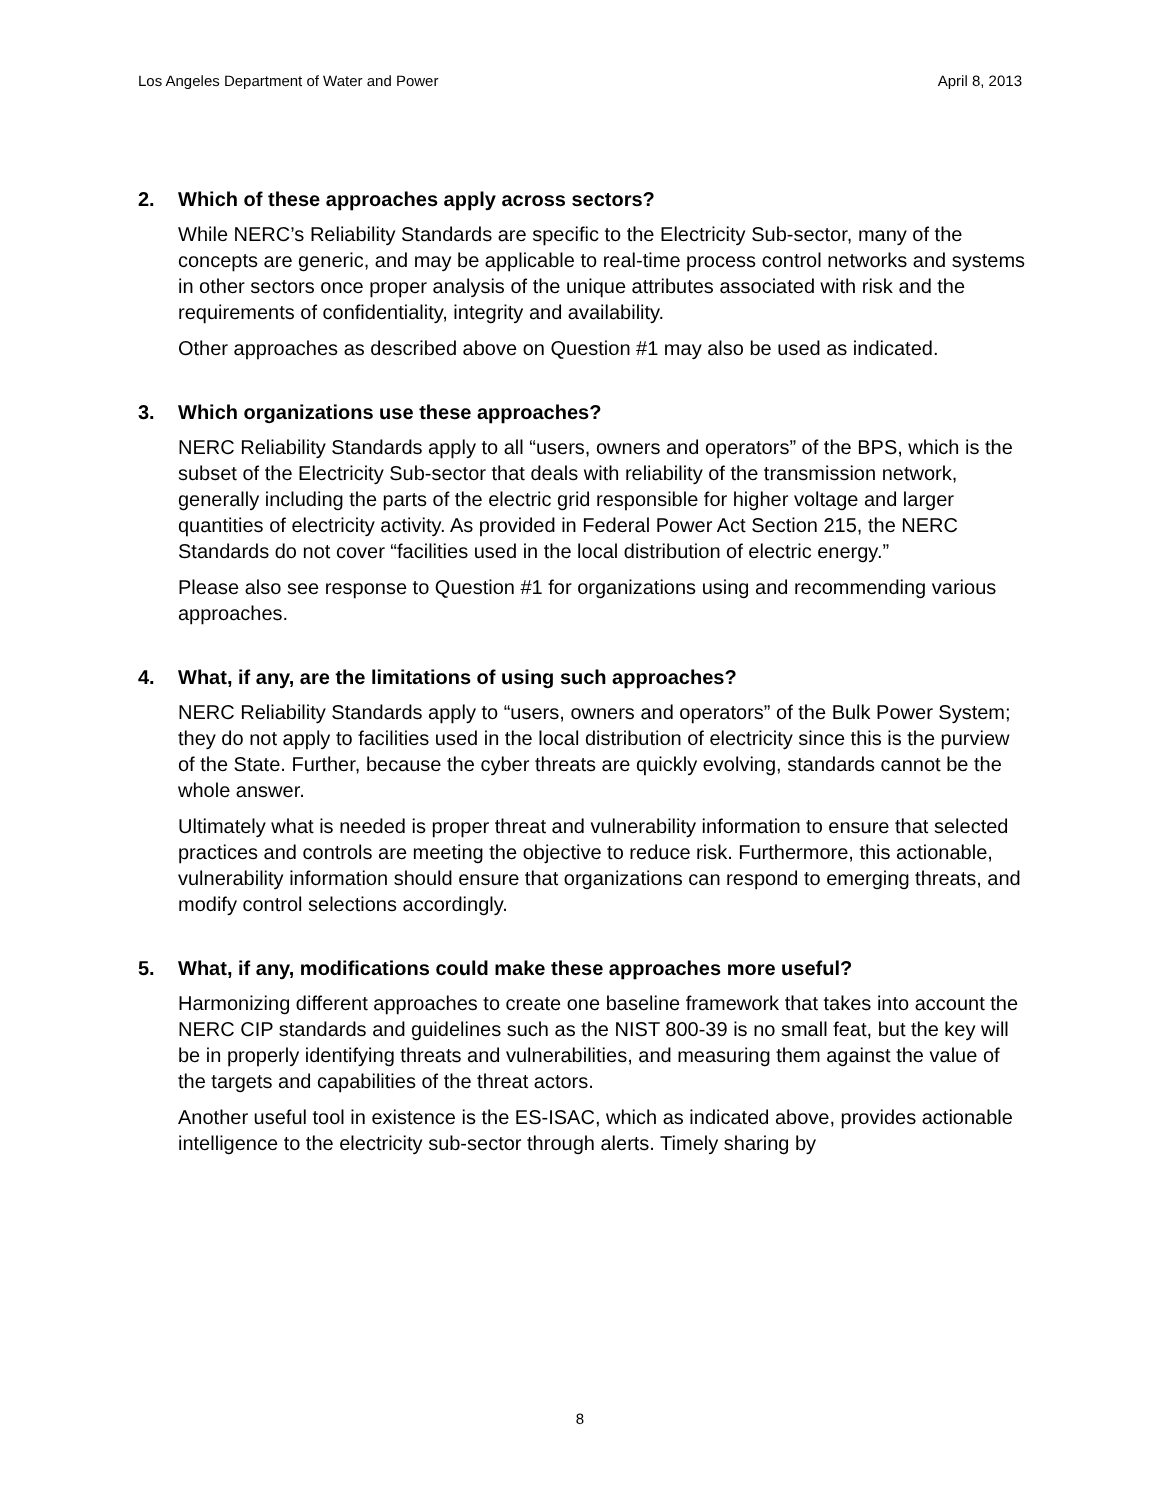Los Angeles Department of Water and Power April 8, 2013
2. Which of these approaches apply across sectors?
While NERC’s Reliability Standards are specific to the Electricity Sub-sector, many of the concepts are generic, and may be applicable to real-time process control networks and systems in other sectors once proper analysis of the unique attributes associated with risk and the requirements of confidentiality, integrity and availability.
Other approaches as described above on Question #1 may also be used as indicated.
3. Which organizations use these approaches?
NERC Reliability Standards apply to all “users, owners and operators” of the BPS, which is the subset of the Electricity Sub-sector that deals with reliability of the transmission network, generally including the parts of the electric grid responsible for higher voltage and larger quantities of electricity activity. As provided in Federal Power Act Section 215, the NERC Standards do not cover “facilities used in the local distribution of electric energy.”
Please also see response to Question #1 for organizations using and recommending various approaches.
4. What, if any, are the limitations of using such approaches?
NERC Reliability Standards apply to “users, owners and operators” of the Bulk Power System; they do not apply to facilities used in the local distribution of electricity since this is the purview of the State. Further, because the cyber threats are quickly evolving, standards cannot be the whole answer.
Ultimately what is needed is proper threat and vulnerability information to ensure that selected practices and controls are meeting the objective to reduce risk. Furthermore, this actionable, vulnerability information should ensure that organizations can respond to emerging threats, and modify control selections accordingly.
5. What, if any, modifications could make these approaches more useful?
Harmonizing different approaches to create one baseline framework that takes into account the NERC CIP standards and guidelines such as the NIST 800-39 is no small feat, but the key will be in properly identifying threats and vulnerabilities, and measuring them against the value of the targets and capabilities of the threat actors.
Another useful tool in existence is the ES-ISAC, which as indicated above, provides actionable intelligence to the electricity sub-sector through alerts. Timely sharing by
8